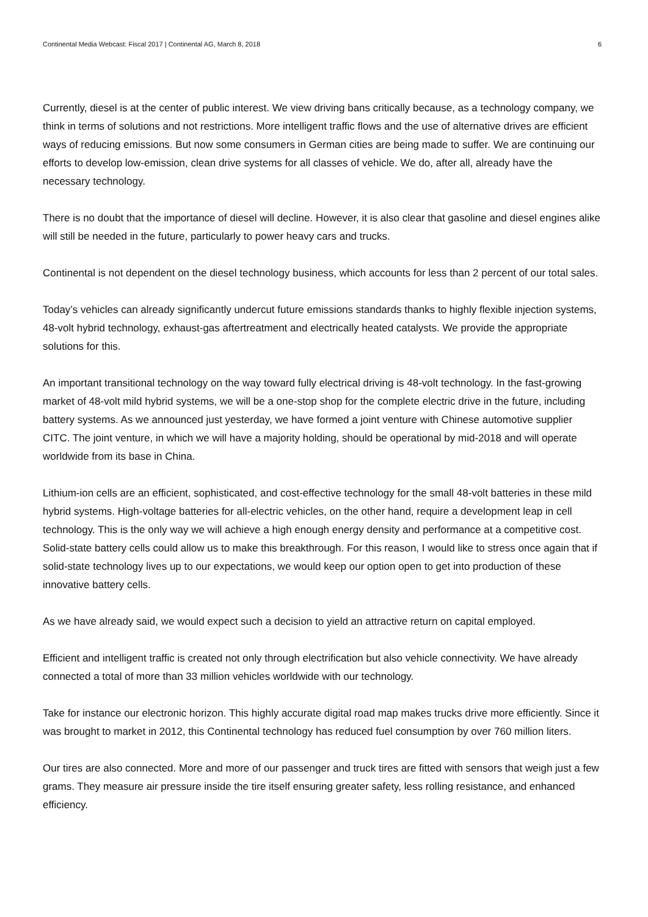Continental Media Webcast: Fiscal 2017 | Continental AG, March 8, 2018 6
Currently, diesel is at the center of public interest. We view driving bans critically because, as a technology company, we think in terms of solutions and not restrictions. More intelligent traffic flows and the use of alternative drives are efficient ways of reducing emissions. But now some consumers in German cities are being made to suffer. We are continuing our efforts to develop low-emission, clean drive systems for all classes of vehicle. We do, after all, already have the necessary technology.
There is no doubt that the importance of diesel will decline. However, it is also clear that gasoline and diesel engines alike will still be needed in the future, particularly to power heavy cars and trucks.
Continental is not dependent on the diesel technology business, which accounts for less than 2 percent of our total sales.
Today’s vehicles can already significantly undercut future emissions standards thanks to highly flexible injection systems, 48-volt hybrid technology, exhaust-gas aftertreatment and electrically heated catalysts. We provide the appropriate solutions for this.
An important transitional technology on the way toward fully electrical driving is 48-volt technology. In the fast-growing market of 48-volt mild hybrid systems, we will be a one-stop shop for the complete electric drive in the future, including battery systems. As we announced just yesterday, we have formed a joint venture with Chinese automotive supplier CITC. The joint venture, in which we will have a majority holding, should be operational by mid-2018 and will operate worldwide from its base in China.
Lithium-ion cells are an efficient, sophisticated, and cost-effective technology for the small 48-volt batteries in these mild hybrid systems. High-voltage batteries for all-electric vehicles, on the other hand, require a development leap in cell technology. This is the only way we will achieve a high enough energy density and performance at a competitive cost. Solid-state battery cells could allow us to make this breakthrough. For this reason, I would like to stress once again that if solid-state technology lives up to our expectations, we would keep our option open to get into production of these innovative battery cells.
As we have already said, we would expect such a decision to yield an attractive return on capital employed.
Efficient and intelligent traffic is created not only through electrification but also vehicle connectivity. We have already connected a total of more than 33 million vehicles worldwide with our technology.
Take for instance our electronic horizon. This highly accurate digital road map makes trucks drive more efficiently. Since it was brought to market in 2012, this Continental technology has reduced fuel consumption by over 760 million liters.
Our tires are also connected. More and more of our passenger and truck tires are fitted with sensors that weigh just a few grams. They measure air pressure inside the tire itself ensuring greater safety, less rolling resistance, and enhanced efficiency.